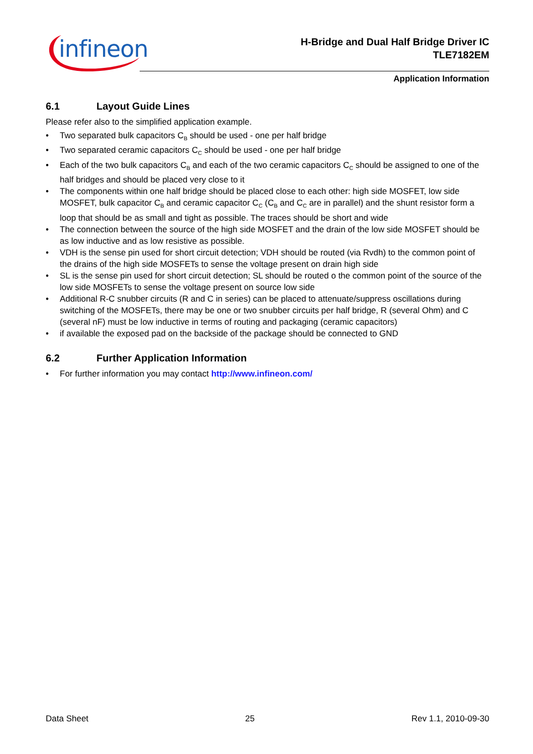infineon
H-Bridge and Dual Half Bridge Driver IC
TLE7182EM
Application Information
6.1 Layout Guide Lines
Please refer also to the simplified application example.
• Two separated bulk capacitors C<sub>B</sub> should be used - one per half bridge
• Two separated ceramic capacitors C<sub>C</sub> should be used - one per half bridge
• Each of the two bulk capacitors C<sub>B</sub> and each of the two ceramic capacitors C<sub>C</sub> should be assigned to one of the half bridges and should be placed very close to it
• The components within one half bridge should be placed close to each other: high side MOSFET, low side MOSFET, bulk capacitor C<sub>B</sub> and ceramic capacitor C<sub>C</sub> (C<sub>B</sub> and C<sub>C</sub> are in parallel) and the shunt resistor form a loop that should be as small and tight as possible. The traces should be short and wide
• The connection between the source of the high side MOSFET and the drain of the low side MOSFET should be as low inductive and as low resistive as possible.
• VDH is the sense pin used for short circuit detection; VDH should be routed (via Rvdh) to the common point of the drains of the high side MOSFETs to sense the voltage present on drain high side
• SL is the sense pin used for short circuit detection; SL should be routed o the common point of the source of the low side MOSFETs to sense the voltage present on source low side
• Additional R-C snubber circuits (R and C in series) can be placed to attenuate/suppress oscillations during switching of the MOSFETs, there may be one or two snubber circuits per half bridge, R (several Ohm) and C (several nF) must be low inductive in terms of routing and packaging (ceramic capacitors)
• if available the exposed pad on the backside of the package should be connected to GND
6.2 Further Application Information
• For further information you may contact http://www.infineon.com/
Data Sheet 25 Rev 1.1, 2010-09-30